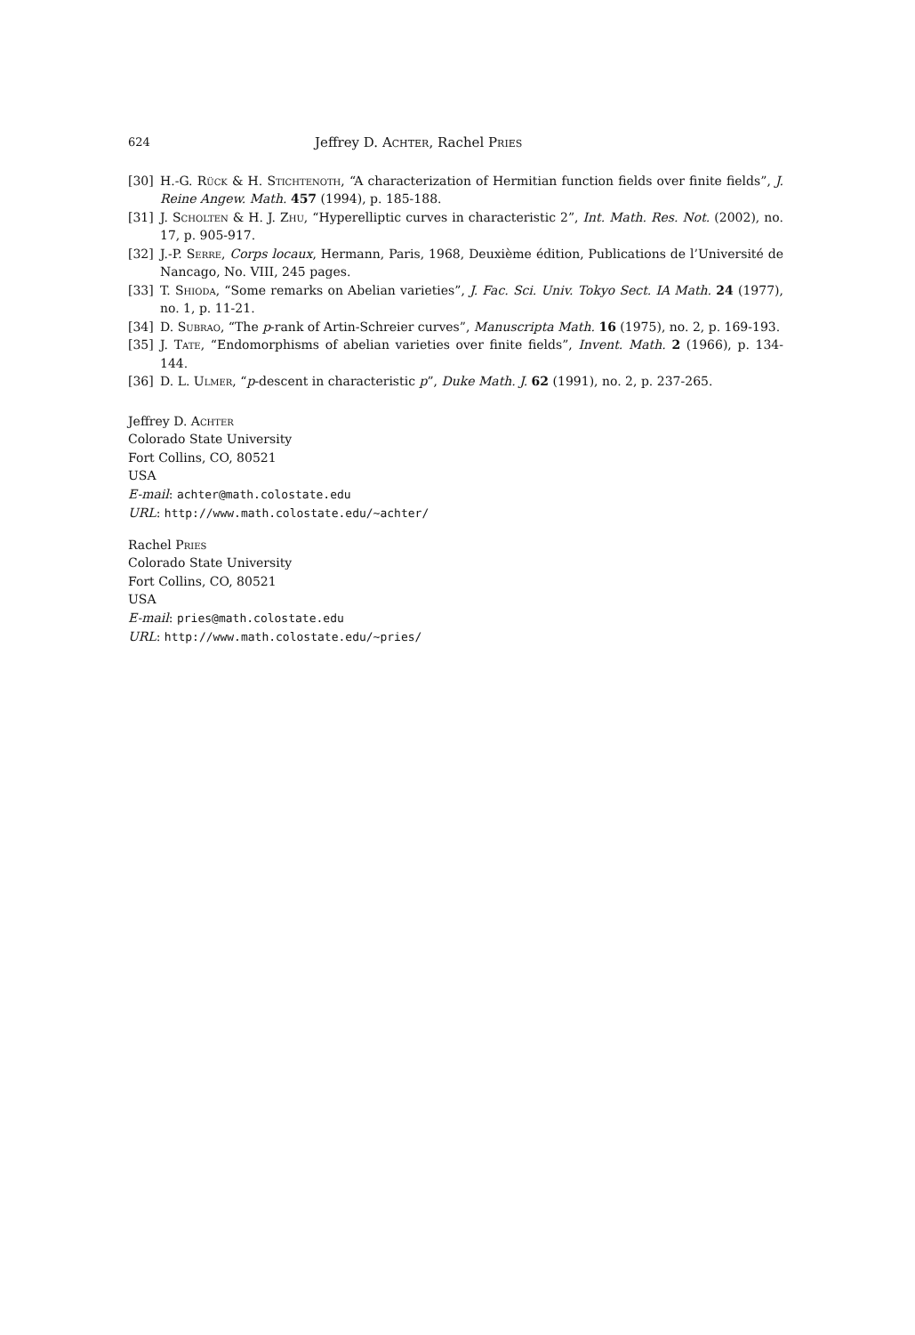624 Jeffrey D. Achter, Rachel Pries
[30] H.-G. Rück & H. Stichtenoth, “A characterization of Hermitian function fields over finite fields”, J. Reine Angew. Math. 457 (1994), p. 185-188.
[31] J. Scholten & H. J. Zhu, “Hyperelliptic curves in characteristic 2”, Int. Math. Res. Not. (2002), no. 17, p. 905-917.
[32] J.-P. Serre, Corps locaux, Hermann, Paris, 1968, Deuxième édition, Publications de l’Université de Nancago, No. VIII, 245 pages.
[33] T. Shioda, “Some remarks on Abelian varieties”, J. Fac. Sci. Univ. Tokyo Sect. IA Math. 24 (1977), no. 1, p. 11-21.
[34] D. Subrao, “The p-rank of Artin-Schreier curves”, Manuscripta Math. 16 (1975), no. 2, p. 169-193.
[35] J. Tate, “Endomorphisms of abelian varieties over finite fields”, Invent. Math. 2 (1966), p. 134-144.
[36] D. L. Ulmer, “p-descent in characteristic p”, Duke Math. J. 62 (1991), no. 2, p. 237-265.
Jeffrey D. Achter
Colorado State University
Fort Collins, CO, 80521
USA
E-mail: achter@math.colostate.edu
URL: http://www.math.colostate.edu/~achter/
Rachel Pries
Colorado State University
Fort Collins, CO, 80521
USA
E-mail: pries@math.colostate.edu
URL: http://www.math.colostate.edu/~pries/